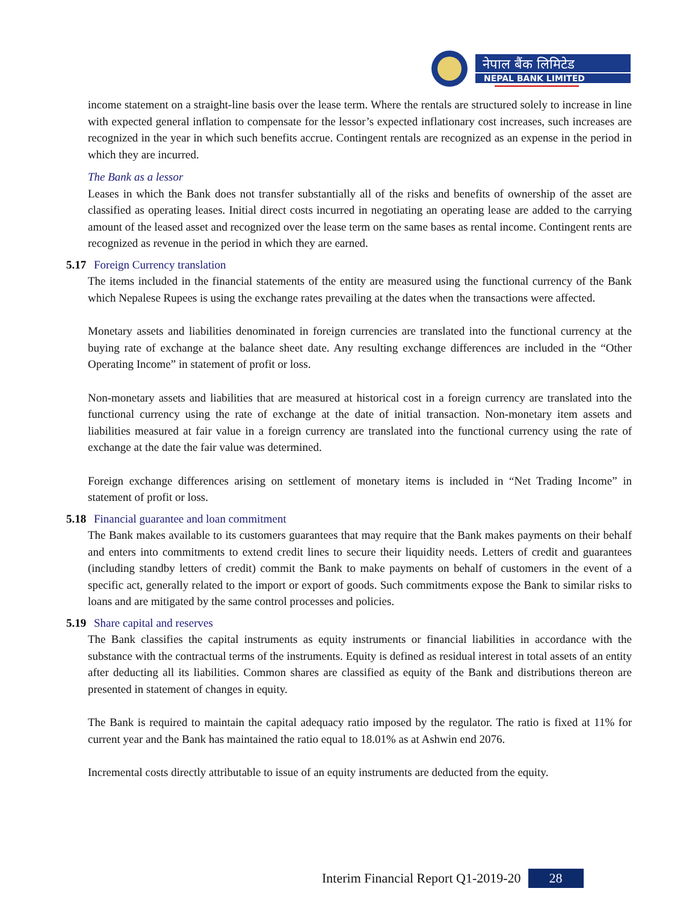नेपाल बैंक लिमिटेड
NEPAL BANK LIMITED
income statement on a straight-line basis over the lease term. Where the rentals are structured solely to increase in line with expected general inflation to compensate for the lessor’s expected inflationary cost increases, such increases are recognized in the year in which such benefits accrue. Contingent rentals are recognized as an expense in the period in which they are incurred.
The Bank as a lessor
Leases in which the Bank does not transfer substantially all of the risks and benefits of ownership of the asset are classified as operating leases. Initial direct costs incurred in negotiating an operating lease are added to the carrying amount of the leased asset and recognized over the lease term on the same bases as rental income. Contingent rents are recognized as revenue in the period in which they are earned.
5.17 Foreign Currency translation
The items included in the financial statements of the entity are measured using the functional currency of the Bank which Nepalese Rupees is using the exchange rates prevailing at the dates when the transactions were affected.
Monetary assets and liabilities denominated in foreign currencies are translated into the functional currency at the buying rate of exchange at the balance sheet date. Any resulting exchange differences are included in the “Other Operating Income” in statement of profit or loss.
Non-monetary assets and liabilities that are measured at historical cost in a foreign currency are translated into the functional currency using the rate of exchange at the date of initial transaction. Non-monetary item assets and liabilities measured at fair value in a foreign currency are translated into the functional currency using the rate of exchange at the date the fair value was determined.
Foreign exchange differences arising on settlement of monetary items is included in “Net Trading Income” in statement of profit or loss.
5.18 Financial guarantee and loan commitment
The Bank makes available to its customers guarantees that may require that the Bank makes payments on their behalf and enters into commitments to extend credit lines to secure their liquidity needs. Letters of credit and guarantees (including standby letters of credit) commit the Bank to make payments on behalf of customers in the event of a specific act, generally related to the import or export of goods. Such commitments expose the Bank to similar risks to loans and are mitigated by the same control processes and policies.
5.19 Share capital and reserves
The Bank classifies the capital instruments as equity instruments or financial liabilities in accordance with the substance with the contractual terms of the instruments. Equity is defined as residual interest in total assets of an entity after deducting all its liabilities. Common shares are classified as equity of the Bank and distributions thereon are presented in statement of changes in equity.
The Bank is required to maintain the capital adequacy ratio imposed by the regulator. The ratio is fixed at 11% for current year and the Bank has maintained the ratio equal to 18.01% as at Ashwin end 2076.
Incremental costs directly attributable to issue of an equity instruments are deducted from the equity.
Interim Financial Report Q1-2019-20 28